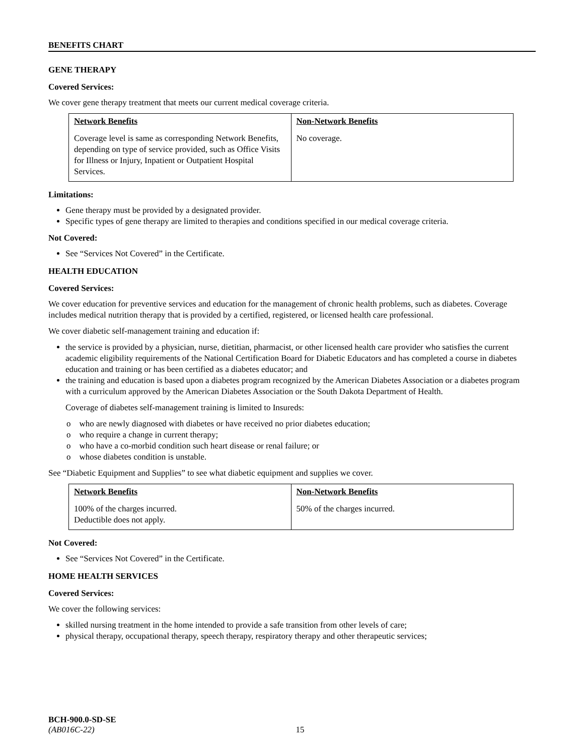BENEFITS CHART
GENE THERAPY
Covered Services:
We cover gene therapy treatment that meets our current medical coverage criteria.
| Network Benefits | Non-Network Benefits |
| --- | --- |
| Coverage level is same as corresponding Network Benefits, depending on type of service provided, such as Office Visits for Illness or Injury, Inpatient or Outpatient Hospital Services. | No coverage. |
Limitations:
Gene therapy must be provided by a designated provider.
Specific types of gene therapy are limited to therapies and conditions specified in our medical coverage criteria.
Not Covered:
See “Services Not Covered” in the Certificate.
HEALTH EDUCATION
Covered Services:
We cover education for preventive services and education for the management of chronic health problems, such as diabetes. Coverage includes medical nutrition therapy that is provided by a certified, registered, or licensed health care professional.
We cover diabetic self-management training and education if:
the service is provided by a physician, nurse, dietitian, pharmacist, or other licensed health care provider who satisfies the current academic eligibility requirements of the National Certification Board for Diabetic Educators and has completed a course in diabetes education and training or has been certified as a diabetes educator; and
the training and education is based upon a diabetes program recognized by the American Diabetes Association or a diabetes program with a curriculum approved by the American Diabetes Association or the South Dakota Department of Health.
Coverage of diabetes self-management training is limited to Insureds:
o who are newly diagnosed with diabetes or have received no prior diabetes education;
o who require a change in current therapy;
o who have a co-morbid condition such heart disease or renal failure; or
o whose diabetes condition is unstable.
See “Diabetic Equipment and Supplies” to see what diabetic equipment and supplies we cover.
| Network Benefits | Non-Network Benefits |
| --- | --- |
| 100% of the charges incurred. Deductible does not apply. | 50% of the charges incurred. |
Not Covered:
See “Services Not Covered” in the Certificate.
HOME HEALTH SERVICES
Covered Services:
We cover the following services:
skilled nursing treatment in the home intended to provide a safe transition from other levels of care;
physical therapy, occupational therapy, speech therapy, respiratory therapy and other therapeutic services;
BCH-900.0-SD-SE
(AB016C-22) 15